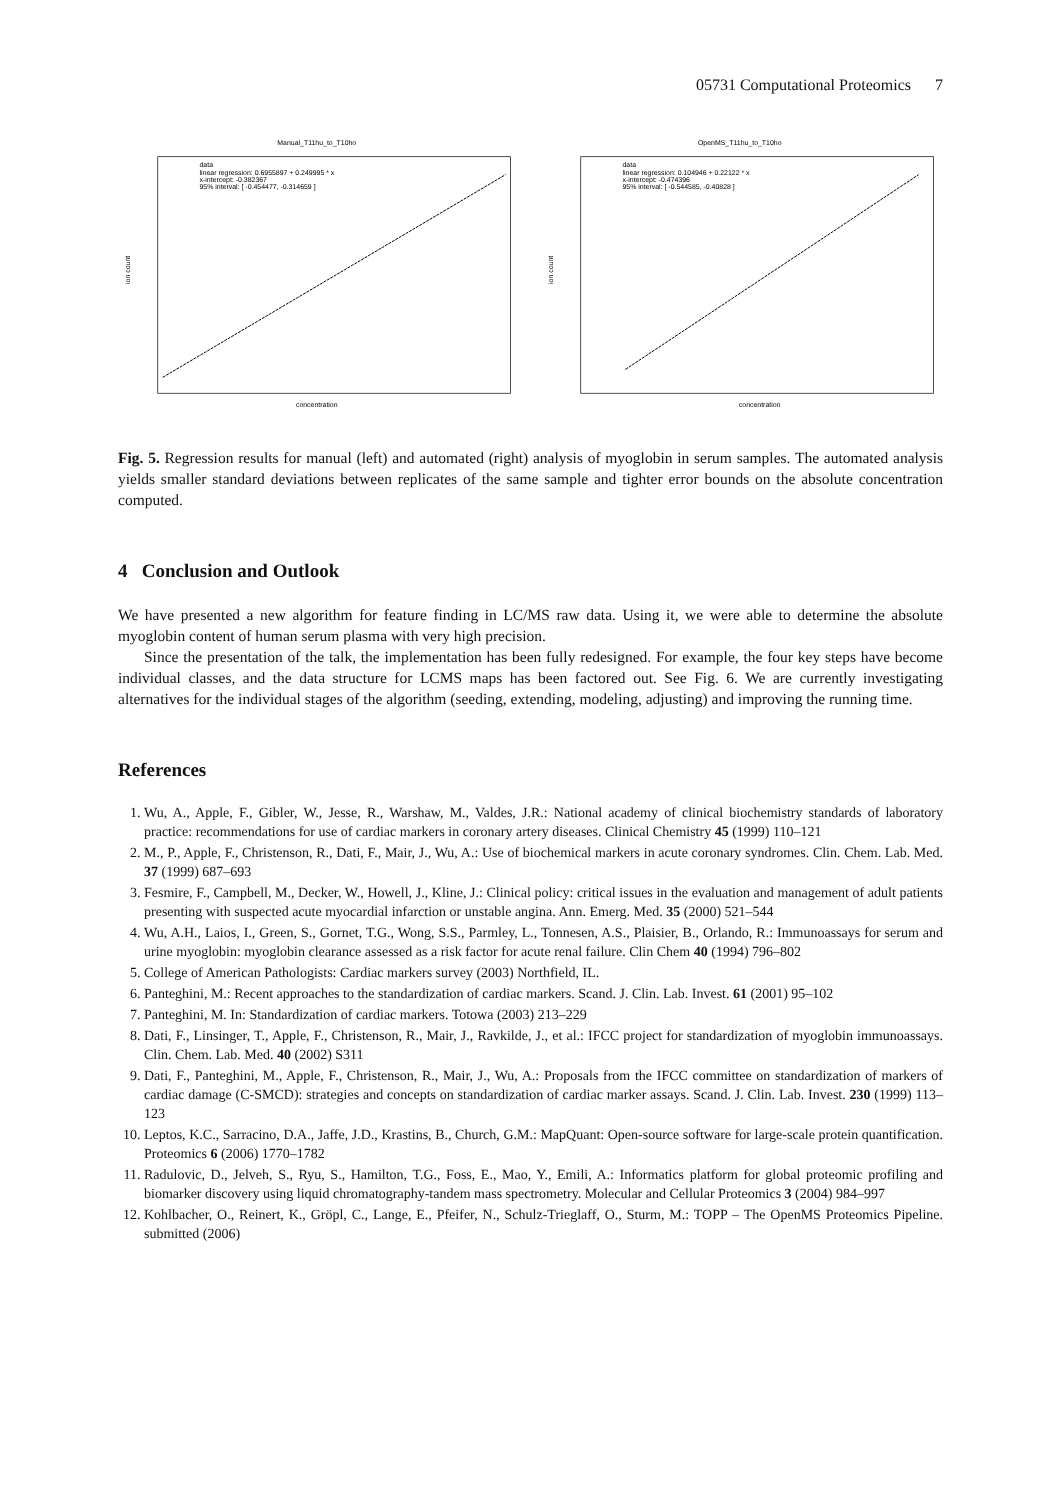05731 Computational Proteomics 7
Manual_T11hu_to_T10ho
data
linear regression: 0.6955897 + 0.249995 * x
x-intercept: -0.382367
95% interval: [ -0.454477, -0.314659 ]
ion count
concentration
OpenMS_T11hu_to_T10ho
data
linear regression: 0.104946 + 0.22122 * x
x-intercept: -0.474396
95% interval: [ -0.544585, -0.40828 ]
ion count
concentration
Fig. 5. Regression results for manual (left) and automated (right) analysis of myoglobin in serum samples. The automated analysis yields smaller standard deviations between replicates of the same sample and tighter error bounds on the absolute concentration computed.
4 Conclusion and Outlook
We have presented a new algorithm for feature finding in LC/MS raw data. Using it, we were able to determine the absolute myoglobin content of human serum plasma with very high precision.
Since the presentation of the talk, the implementation has been fully redesigned. For example, the four key steps have become individual classes, and the data structure for LCMS maps has been factored out. See Fig. 6. We are currently investigating alternatives for the individual stages of the algorithm (seeding, extending, modeling, adjusting) and improving the running time.
References
1. Wu, A., Apple, F., Gibler, W., Jesse, R., Warshaw, M., Valdes, J.R.: National academy of clinical biochemistry standards of laboratory practice: recommendations for use of cardiac markers in coronary artery diseases. Clinical Chemistry 45 (1999) 110–121
2. M., P., Apple, F., Christenson, R., Dati, F., Mair, J., Wu, A.: Use of biochemical markers in acute coronary syndromes. Clin. Chem. Lab. Med. 37 (1999) 687–693
3. Fesmire, F., Campbell, M., Decker, W., Howell, J., Kline, J.: Clinical policy: critical issues in the evaluation and management of adult patients presenting with suspected acute myocardial infarction or unstable angina. Ann. Emerg. Med. 35 (2000) 521–544
4. Wu, A.H., Laios, I., Green, S., Gornet, T.G., Wong, S.S., Parmley, L., Tonnesen, A.S., Plaisier, B., Orlando, R.: Immunoassays for serum and urine myoglobin: myoglobin clearance assessed as a risk factor for acute renal failure. Clin Chem 40 (1994) 796–802
5. College of American Pathologists: Cardiac markers survey (2003) Northfield, IL.
6. Panteghini, M.: Recent approaches to the standardization of cardiac markers. Scand. J. Clin. Lab. Invest. 61 (2001) 95–102
7. Panteghini, M. In: Standardization of cardiac markers. Totowa (2003) 213–229
8. Dati, F., Linsinger, T., Apple, F., Christenson, R., Mair, J., Ravkilde, J., et al.: IFCC project for standardization of myoglobin immunoassays. Clin. Chem. Lab. Med. 40 (2002) S311
9. Dati, F., Panteghini, M., Apple, F., Christenson, R., Mair, J., Wu, A.: Proposals from the IFCC committee on standardization of markers of cardiac damage (C-SMCD): strategies and concepts on standardization of cardiac marker assays. Scand. J. Clin. Lab. Invest. 230 (1999) 113–123
10. Leptos, K.C., Sarracino, D.A., Jaffe, J.D., Krastins, B., Church, G.M.: MapQuant: Open-source software for large-scale protein quantification. Proteomics 6 (2006) 1770–1782
11. Radulovic, D., Jelveh, S., Ryu, S., Hamilton, T.G., Foss, E., Mao, Y., Emili, A.: Informatics platform for global proteomic profiling and biomarker discovery using liquid chromatography-tandem mass spectrometry. Molecular and Cellular Proteomics 3 (2004) 984–997
12. Kohlbacher, O., Reinert, K., Gröpl, C., Lange, E., Pfeifer, N., Schulz-Trieglaff, O., Sturm, M.: TOPP – The OpenMS Proteomics Pipeline. submitted (2006)